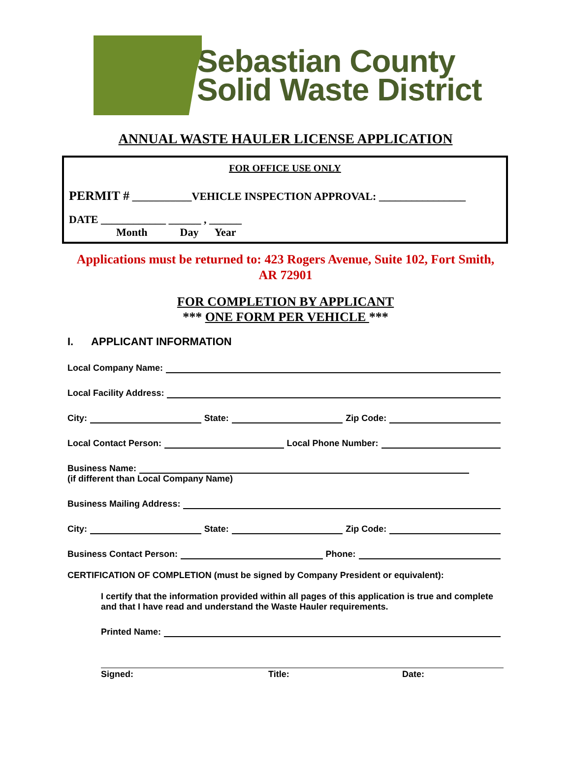Sebastian County
Solid Waste District
ANNUAL WASTE HAULER LICENSE APPLICATION
FOR OFFICE USE ONLY
PERMIT # ___________VEHICLE INSPECTION APPROVAL: ________________
DATE ____________ ______ , ______
Month Day Year
Applications must be returned to: 423 Rogers Avenue, Suite 102, Fort Smith, AR 72901
FOR COMPLETION BY APPLICANT
*** ONE FORM PER VEHICLE ***
I. APPLICANT INFORMATION
Local Company Name:
Local Facility Address:
City: State: Zip Code:
Local Contact Person: Local Phone Number:
Business Name:
(if different than Local Company Name)
Business Mailing Address:
City: State: Zip Code:
Business Contact Person: Phone:
CERTIFICATION OF COMPLETION (must be signed by Company President or equivalent):
I certify that the information provided within all pages of this application is true and complete and that I have read and understand the Waste Hauler requirements.
Printed Name:
Signed: Title: Date: